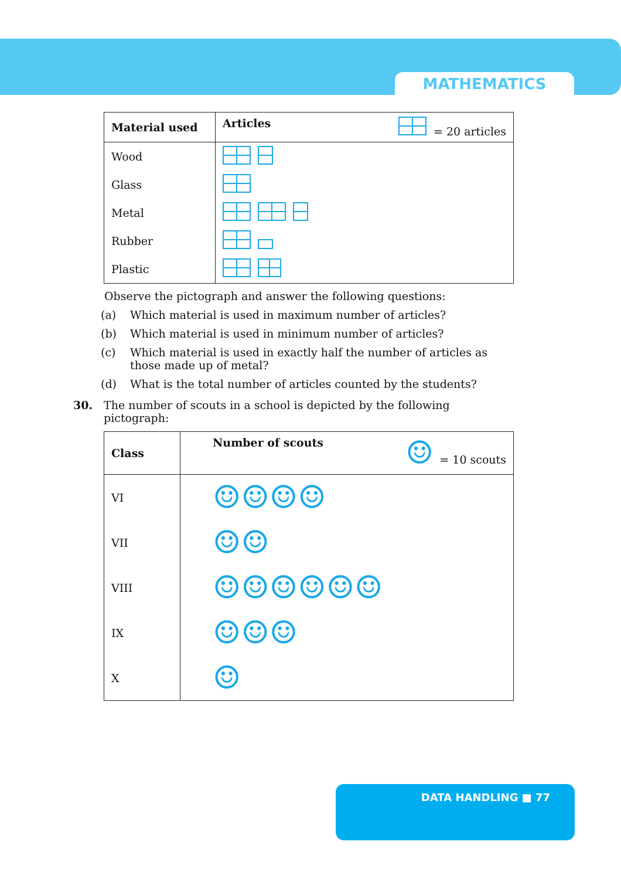MATHEMATICS
| Material used | Articles = 20 articles |
| --- | --- |
| Wood | |
| Glass | |
| Metal | |
| Rubber | |
| Plastic | |
Observe the pictograph and answer the following questions:
(a) Which material is used in maximum number of articles?
(b) Which material is used in minimum number of articles?
(c) Which material is used in exactly half the number of articles as those made up of metal?
(d) What is the total number of articles counted by the students?
30. The number of scouts in a school is depicted by the following pictograph:
| Class | Number of scouts ☺ = 10 scouts |
| --- | --- |
| VI | ☺☺☺☺ |
| VII | ☺☺ |
| VIII | ☺☺☺☺☺☺ |
| IX | ☺☺☺ |
| X | ☺ |
DATA HANDLING ■ 77